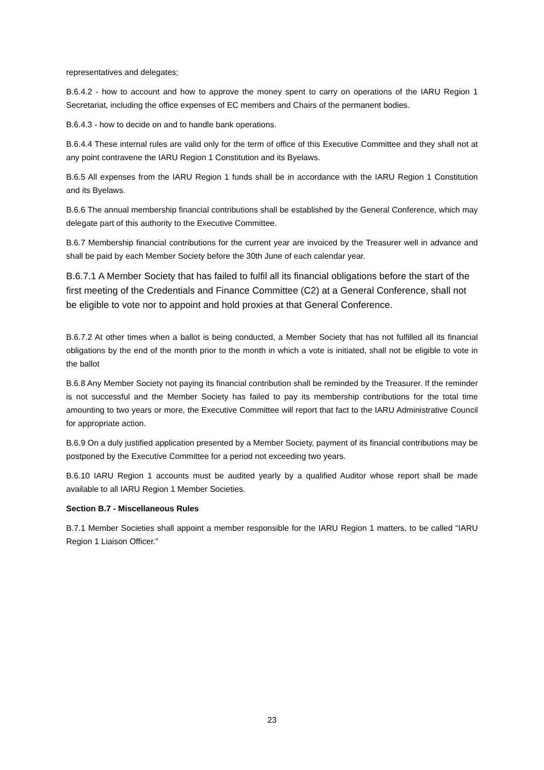representatives and delegates;
B.6.4.2 - how to account and how to approve the money spent to carry on operations of the IARU Region 1 Secretariat, including the office expenses of EC members and Chairs of the permanent bodies.
B.6.4.3 - how to decide on and to handle bank operations.
B.6.4.4 These internal rules are valid only for the term of office of this Executive Committee and they shall not at any point contravene the IARU Region 1 Constitution and its Byelaws.
B.6.5 All expenses from the IARU Region 1 funds shall be in accordance with the IARU Region 1 Constitution and its Byelaws.
B.6.6 The annual membership financial contributions shall be established by the General Conference, which may delegate part of this authority to the Executive Committee.
B.6.7 Membership financial contributions for the current year are invoiced by the Treasurer well in advance and shall be paid by each Member Society before the 30th June of each calendar year.
B.6.7.1 A Member Society that has failed to fulfil all its financial obligations before the start of the first meeting of the Credentials and Finance Committee (C2) at a General Conference, shall not be eligible to vote nor to appoint and hold proxies at that General Conference.
B.6.7.2 At other times when a ballot is being conducted, a Member Society that has not fulfilled all its financial obligations by the end of the month prior to the month in which a vote is initiated, shall not be eligible to vote in the ballot
B.6.8 Any Member Society not paying its financial contribution shall be reminded by the Treasurer. If the reminder is not successful and the Member Society has failed to pay its membership contributions for the total time amounting to two years or more, the Executive Committee will report that fact to the IARU Administrative Council for appropriate action.
B.6.9 On a duly justified application presented by a Member Society, payment of its financial contributions may be postponed by the Executive Committee for a period not exceeding two years.
B.6.10 IARU Region 1 accounts must be audited yearly by a qualified Auditor whose report shall be made available to all IARU Region 1 Member Societies.
Section B.7 - Miscellaneous Rules
B.7.1 Member Societies shall appoint a member responsible for the IARU Region 1 matters, to be called "IARU Region 1 Liaison Officer.”
23